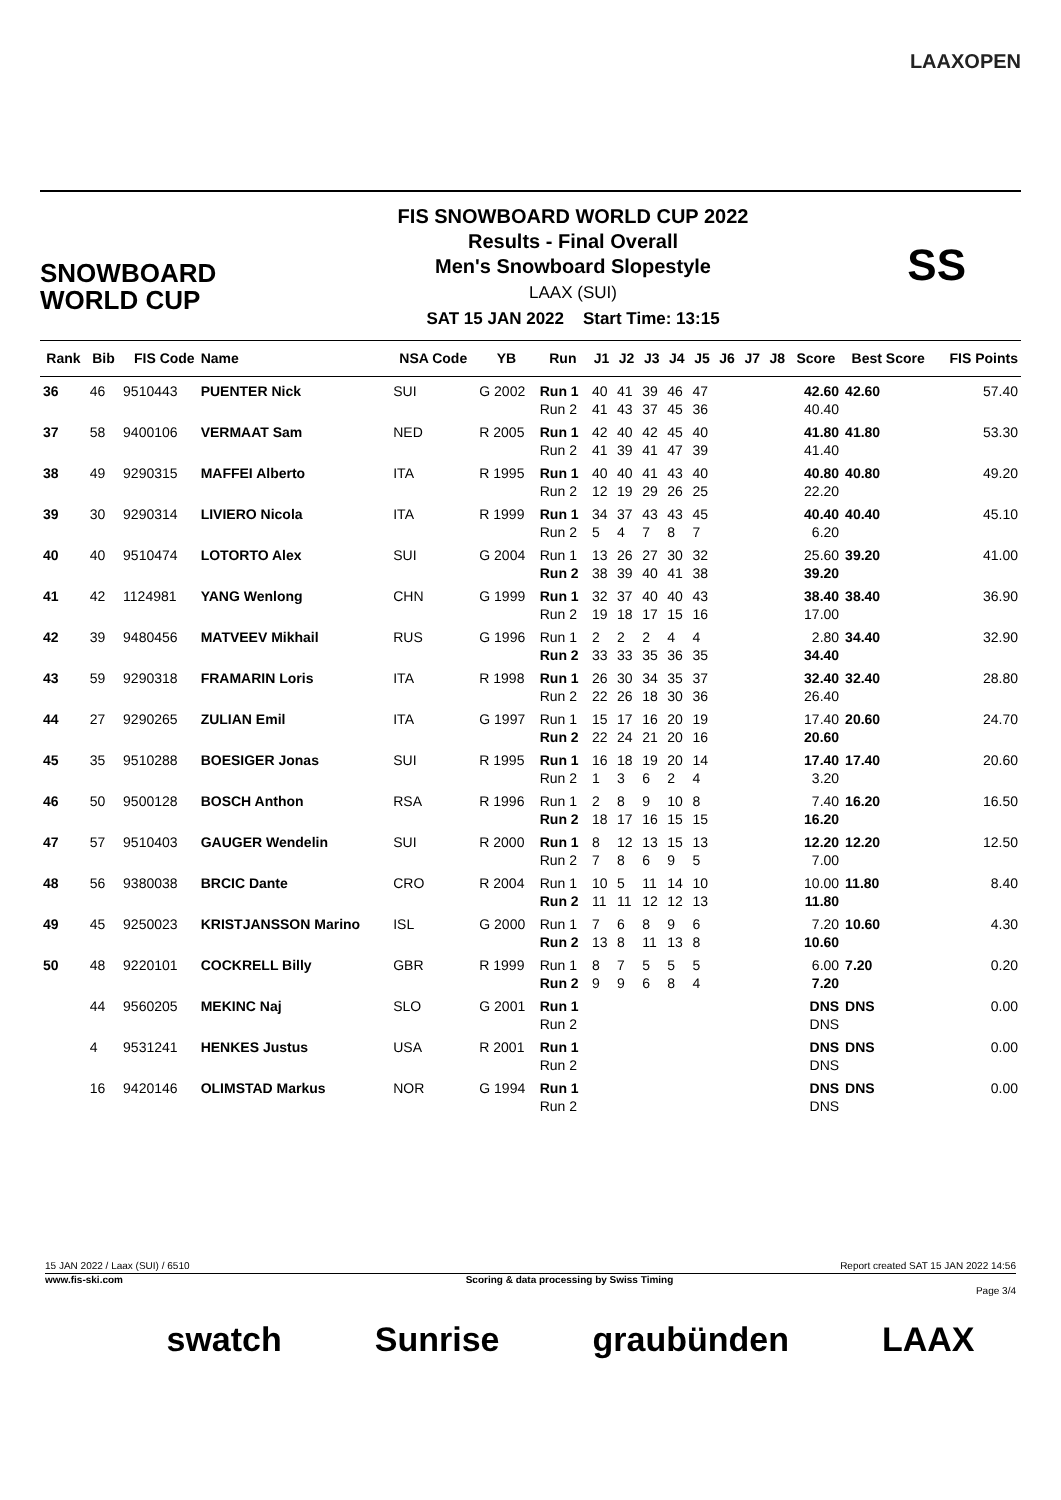LAAXOPEN
SNOWBOARD
WORLD CUP
FIS SNOWBOARD WORLD CUP 2022
Results - Final Overall
Men's Snowboard Slopestyle
LAAX (SUI)
SAT 15 JAN 2022 Start Time: 13:15
SS
| Rank | Bib | FIS Code | Name | NSA Code | YB | Run | J1 | J2 | J3 | J4 | J5 | J6 | J7 | J8 | Score | Best Score | FIS Points |
| --- | --- | --- | --- | --- | --- | --- | --- | --- | --- | --- | --- | --- | --- | --- | --- | --- | --- |
| 36 | 46 | 9510443 | PUENTER Nick | SUI | G 2002 | Run 1 | 40 | 41 | 39 | 46 | 47 | | | | 42.60 | 42.60 | 57.40 |
| | | | | | | Run 2 | 41 | 43 | 37 | 45 | 36 | | | | 40.40 | | |
| 37 | 58 | 9400106 | VERMAAT Sam | NED | R 2005 | Run 1 | 42 | 40 | 42 | 45 | 40 | | | | 41.80 | 41.80 | 53.30 |
| | | | | | | Run 2 | 41 | 39 | 41 | 47 | 39 | | | | 41.40 | | |
| 38 | 49 | 9290315 | MAFFEI Alberto | ITA | R 1995 | Run 1 | 40 | 40 | 41 | 43 | 40 | | | | 40.80 | 40.80 | 49.20 |
| | | | | | | Run 2 | 12 | 19 | 29 | 26 | 25 | | | | 22.20 | | |
| 39 | 30 | 9290314 | LIVIERO Nicola | ITA | R 1999 | Run 1 | 34 | 37 | 43 | 43 | 45 | | | | 40.40 | 40.40 | 45.10 |
| | | | | | | Run 2 | 5 | 4 | 7 | 8 | 7 | | | | 6.20 | | |
| 40 | 40 | 9510474 | LOTORTO Alex | SUI | G 2004 | Run 1 | 13 | 26 | 27 | 30 | 32 | | | | 25.60 | 39.20 | 41.00 |
| | | | | | | Run 2 | 38 | 39 | 40 | 41 | 38 | | | | 39.20 | | |
| 41 | 42 | 1124981 | YANG Wenlong | CHN | G 1999 | Run 1 | 32 | 37 | 40 | 40 | 43 | | | | 38.40 | 38.40 | 36.90 |
| | | | | | | Run 2 | 19 | 18 | 17 | 15 | 16 | | | | 17.00 | | |
| 42 | 39 | 9480456 | MATVEEV Mikhail | RUS | G 1996 | Run 1 | 2 | 2 | 2 | 4 | 4 | | | | 2.80 | 34.40 | 32.90 |
| | | | | | | Run 2 | 33 | 33 | 35 | 36 | 35 | | | | 34.40 | | |
| 43 | 59 | 9290318 | FRAMARIN Loris | ITA | R 1998 | Run 1 | 26 | 30 | 34 | 35 | 37 | | | | 32.40 | 32.40 | 28.80 |
| | | | | | | Run 2 | 22 | 26 | 18 | 30 | 36 | | | | 26.40 | | |
| 44 | 27 | 9290265 | ZULIAN Emil | ITA | G 1997 | Run 1 | 15 | 17 | 16 | 20 | 19 | | | | 17.40 | 20.60 | 24.70 |
| | | | | | | Run 2 | 22 | 24 | 21 | 20 | 16 | | | | 20.60 | | |
| 45 | 35 | 9510288 | BOESIGER Jonas | SUI | R 1995 | Run 1 | 16 | 18 | 19 | 20 | 14 | | | | 17.40 | 17.40 | 20.60 |
| | | | | | | Run 2 | 1 | 3 | 6 | 2 | 4 | | | | 3.20 | | |
| 46 | 50 | 9500128 | BOSCH Anthon | RSA | R 1996 | Run 1 | 2 | 8 | 9 | 10 | 8 | | | | 7.40 | 16.20 | 16.50 |
| | | | | | | Run 2 | 18 | 17 | 16 | 15 | 15 | | | | 16.20 | | |
| 47 | 57 | 9510403 | GAUGER Wendelin | SUI | R 2000 | Run 1 | 8 | 12 | 13 | 15 | 13 | | | | 12.20 | 12.20 | 12.50 |
| | | | | | | Run 2 | 7 | 8 | 6 | 9 | 5 | | | | 7.00 | | |
| 48 | 56 | 9380038 | BRCIC Dante | CRO | R 2004 | Run 1 | 10 | 5 | 11 | 14 | 10 | | | | 10.00 | 11.80 | 8.40 |
| | | | | | | Run 2 | 11 | 11 | 12 | 12 | 13 | | | | 11.80 | | |
| 49 | 45 | 9250023 | KRISTJANSSON Marino | ISL | G 2000 | Run 1 | 7 | 6 | 8 | 9 | 6 | | | | 7.20 | 10.60 | 4.30 |
| | | | | | | Run 2 | 13 | 8 | 11 | 13 | 8 | | | | 10.60 | | |
| 50 | 48 | 9220101 | COCKRELL Billy | GBR | R 1999 | Run 1 | 8 | 7 | 5 | 5 | 5 | | | | 6.00 | 7.20 | 0.20 |
| | | | | | | Run 2 | 9 | 9 | 6 | 8 | 4 | | | | 7.20 | | |
| | 44 | 9560205 | MEKINC Naj | SLO | G 2001 | Run 1 | | | | | | | | | DNS | DNS | 0.00 |
| | | | | | | Run 2 | | | | | | | | | DNS | | |
| | 4 | 9531241 | HENKES Justus | USA | R 2001 | Run 1 | | | | | | | | | DNS | DNS | 0.00 |
| | | | | | | Run 2 | | | | | | | | | DNS | | |
| | 16 | 9420146 | OLIMSTAD Markus | NOR | G 1994 | Run 1 | | | | | | | | | DNS | DNS | 0.00 |
| | | | | | | Run 2 | | | | | | | | | DNS | | |
15 JAN 2022 / Laax (SUI) / 6510 Report created SAT 15 JAN 2022 14:56
www.fis-ski.com Scoring & data processing by Swiss Timing
Page 3/4
swatch Sunrise graubünden LAAX